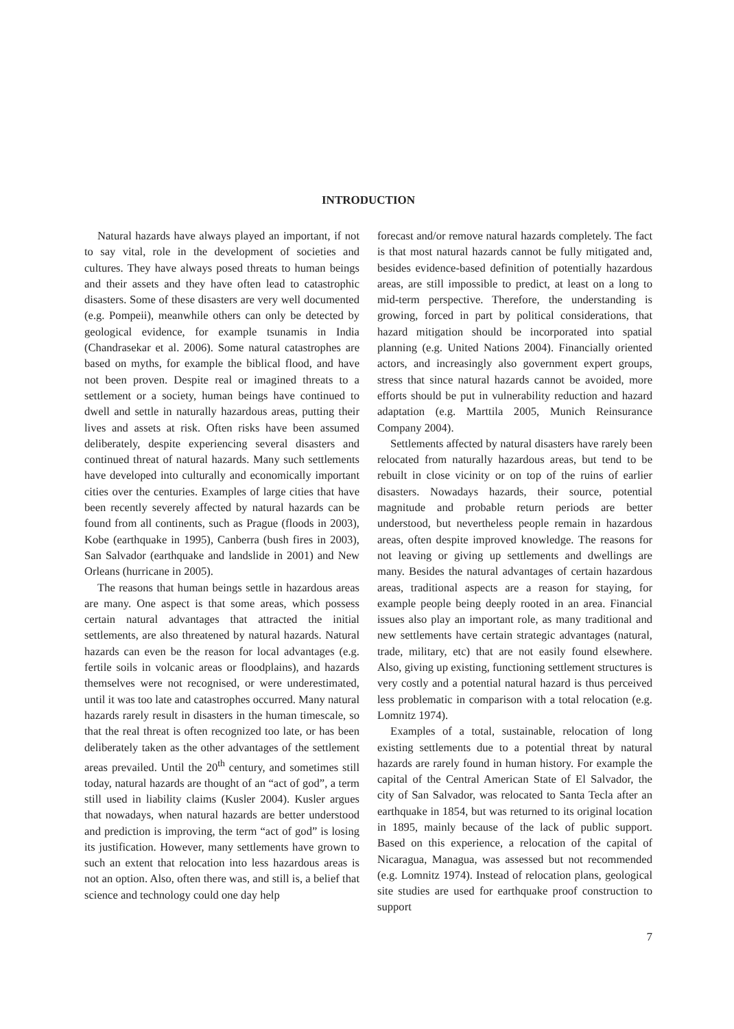INTRODUCTION
Natural hazards have always played an important, if not to say vital, role in the development of societies and cultures. They have always posed threats to human beings and their assets and they have often lead to catastrophic disasters. Some of these disasters are very well documented (e.g. Pompeii), meanwhile others can only be detected by geological evidence, for example tsunamis in India (Chandrasekar et al. 2006). Some natural catastrophes are based on myths, for example the biblical flood, and have not been proven. Despite real or imagined threats to a settlement or a society, human beings have continued to dwell and settle in naturally hazardous areas, putting their lives and assets at risk. Often risks have been assumed deliberately, despite experiencing several disasters and continued threat of natural hazards. Many such settlements have developed into culturally and economically important cities over the centuries. Examples of large cities that have been recently severely affected by natural hazards can be found from all continents, such as Prague (floods in 2003), Kobe (earthquake in 1995), Canberra (bush fires in 2003), San Salvador (earthquake and landslide in 2001) and New Orleans (hurricane in 2005).
The reasons that human beings settle in hazardous areas are many. One aspect is that some areas, which possess certain natural advantages that attracted the initial settlements, are also threatened by natural hazards. Natural hazards can even be the reason for local advantages (e.g. fertile soils in volcanic areas or floodplains), and hazards themselves were not recognised, or were underestimated, until it was too late and catastrophes occurred. Many natural hazards rarely result in disasters in the human timescale, so that the real threat is often recognized too late, or has been deliberately taken as the other advantages of the settlement areas prevailed. Until the 20<sup>th</sup> century, and sometimes still today, natural hazards are thought of an “act of god”, a term still used in liability claims (Kusler 2004). Kusler argues that nowadays, when natural hazards are better understood and prediction is improving, the term “act of god” is losing its justification. However, many settlements have grown to such an extent that relocation into less hazardous areas is not an option. Also, often there was, and still is, a belief that science and technology could one day help
forecast and/or remove natural hazards completely. The fact is that most natural hazards cannot be fully mitigated and, besides evidence-based definition of potentially hazardous areas, are still impossible to predict, at least on a long to mid-term perspective. Therefore, the understanding is growing, forced in part by political considerations, that hazard mitigation should be incorporated into spatial planning (e.g. United Nations 2004). Financially oriented actors, and increasingly also government expert groups, stress that since natural hazards cannot be avoided, more efforts should be put in vulnerability reduction and hazard adaptation (e.g. Marttila 2005, Munich Reinsurance Company 2004).
Settlements affected by natural disasters have rarely been relocated from naturally hazardous areas, but tend to be rebuilt in close vicinity or on top of the ruins of earlier disasters. Nowadays hazards, their source, potential magnitude and probable return periods are better understood, but nevertheless people remain in hazardous areas, often despite improved knowledge. The reasons for not leaving or giving up settlements and dwellings are many. Besides the natural advantages of certain hazardous areas, traditional aspects are a reason for staying, for example people being deeply rooted in an area. Financial issues also play an important role, as many traditional and new settlements have certain strategic advantages (natural, trade, military, etc) that are not easily found elsewhere. Also, giving up existing, functioning settlement structures is very costly and a potential natural hazard is thus perceived less problematic in comparison with a total relocation (e.g. Lomnitz 1974).
Examples of a total, sustainable, relocation of long existing settlements due to a potential threat by natural hazards are rarely found in human history. For example the capital of the Central American State of El Salvador, the city of San Salvador, was relocated to Santa Tecla after an earthquake in 1854, but was returned to its original location in 1895, mainly because of the lack of public support. Based on this experience, a relocation of the capital of Nicaragua, Managua, was assessed but not recommended (e.g. Lomnitz 1974). Instead of relocation plans, geological site studies are used for earthquake proof construction to support
7